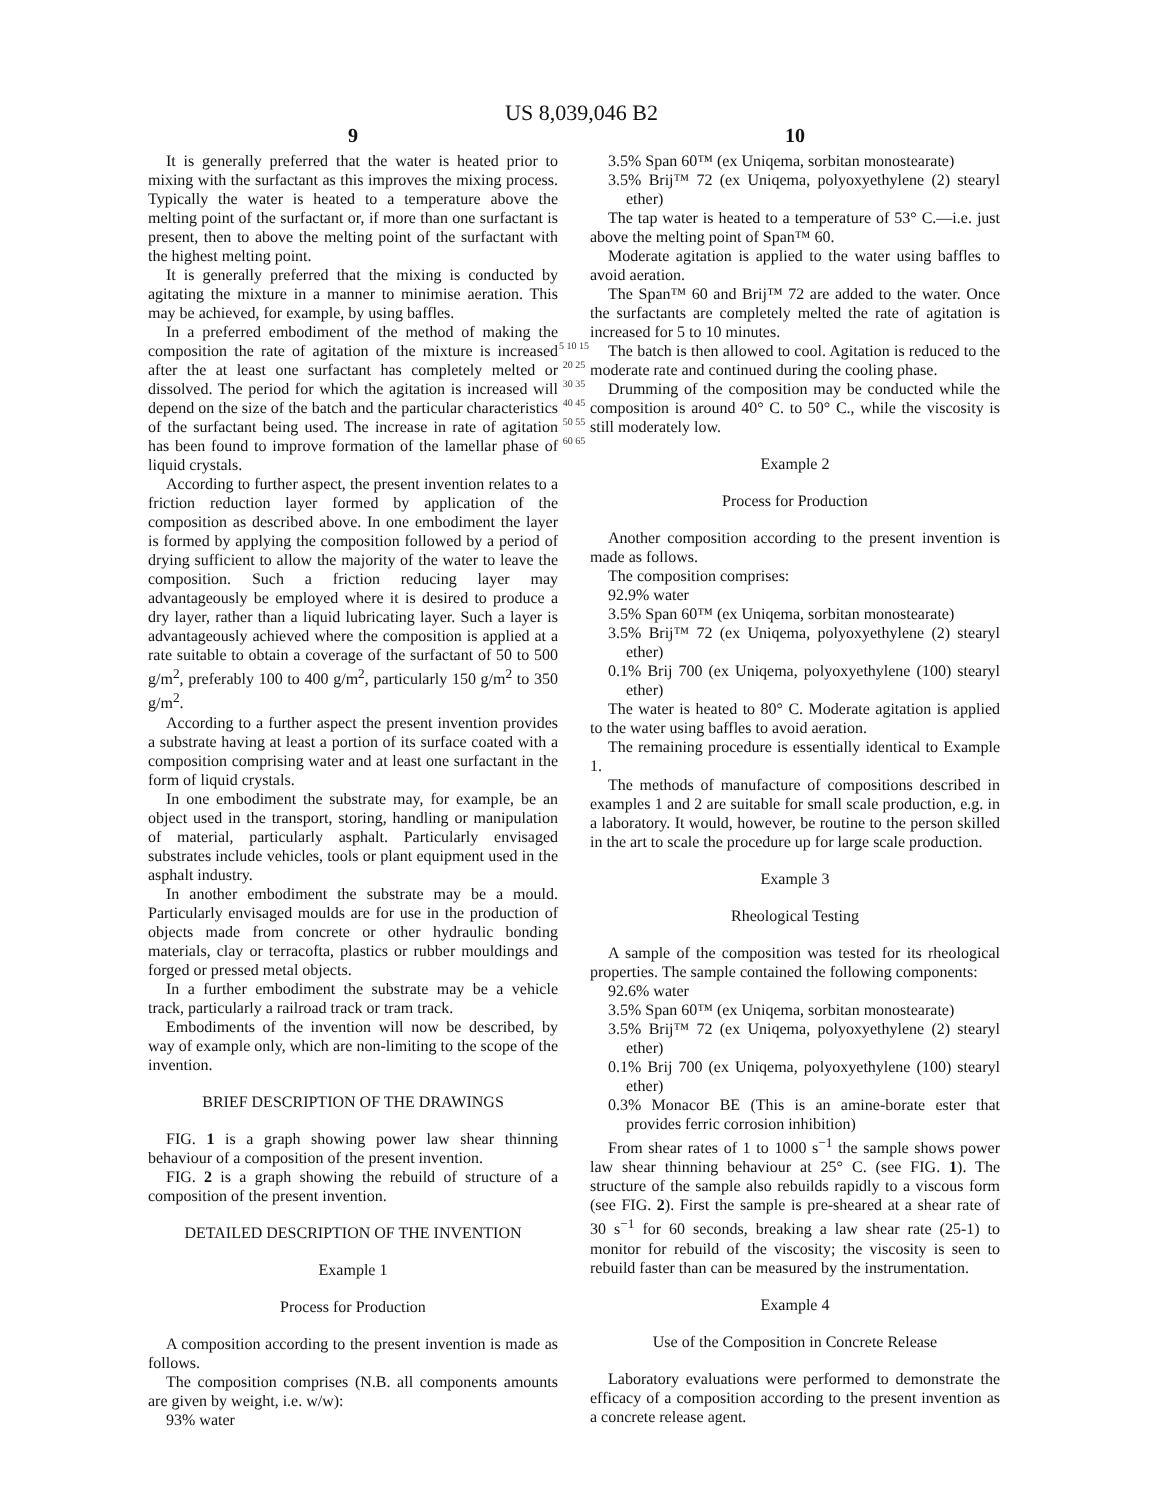US 8,039,046 B2
9
It is generally preferred that the water is heated prior to mixing with the surfactant as this improves the mixing process. Typically the water is heated to a temperature above the melting point of the surfactant or, if more than one surfactant is present, then to above the melting point of the surfactant with the highest melting point.
It is generally preferred that the mixing is conducted by agitating the mixture in a manner to minimise aeration. This may be achieved, for example, by using baffles.
In a preferred embodiment of the method of making the composition the rate of agitation of the mixture is increased after the at least one surfactant has completely melted or dissolved. The period for which the agitation is increased will depend on the size of the batch and the particular characteristics of the surfactant being used. The increase in rate of agitation has been found to improve formation of the lamellar phase of liquid crystals.
According to further aspect, the present invention relates to a friction reduction layer formed by application of the composition as described above. In one embodiment the layer is formed by applying the composition followed by a period of drying sufficient to allow the majority of the water to leave the composition. Such a friction reducing layer may advantageously be employed where it is desired to produce a dry layer, rather than a liquid lubricating layer. Such a layer is advantageously achieved where the composition is applied at a rate suitable to obtain a coverage of the surfactant of 50 to 500 g/m<sup>2</sup>, preferably 100 to 400 g/m<sup>2</sup>, particularly 150 g/m<sup>2</sup> to 350 g/m<sup>2</sup>.
According to a further aspect the present invention provides a substrate having at least a portion of its surface coated with a composition comprising water and at least one surfactant in the form of liquid crystals.
In one embodiment the substrate may, for example, be an object used in the transport, storing, handling or manipulation of material, particularly asphalt. Particularly envisaged substrates include vehicles, tools or plant equipment used in the asphalt industry.
In another embodiment the substrate may be a mould. Particularly envisaged moulds are for use in the production of objects made from concrete or other hydraulic bonding materials, clay or terracofta, plastics or rubber mouldings and forged or pressed metal objects.
In a further embodiment the substrate may be a vehicle track, particularly a railroad track or tram track.
Embodiments of the invention will now be described, by way of example only, which are non-limiting to the scope of the invention.
BRIEF DESCRIPTION OF THE DRAWINGS
FIG. 1 is a graph showing power law shear thinning behaviour of a composition of the present invention.
FIG. 2 is a graph showing the rebuild of structure of a composition of the present invention.
DETAILED DESCRIPTION OF THE INVENTION
Example 1
Process for Production
A composition according to the present invention is made as follows.
The composition comprises (N.B. all components amounts are given by weight, i.e. w/w):
93% water
5 10 15 20 25 30 35 40 45 50 55 60 65
10
3.5% Span 60™ (ex Uniqema, sorbitan monostearate)
3.5% Brij™ 72 (ex Uniqema, polyoxyethylene (2) stearyl ether)
The tap water is heated to a temperature of 53° C.—i.e. just above the melting point of Span™ 60.
Moderate agitation is applied to the water using baffles to avoid aeration.
The Span™ 60 and Brij™ 72 are added to the water. Once the surfactants are completely melted the rate of agitation is increased for 5 to 10 minutes.
The batch is then allowed to cool. Agitation is reduced to the moderate rate and continued during the cooling phase.
Drumming of the composition may be conducted while the composition is around 40° C. to 50° C., while the viscosity is still moderately low.
Example 2
Process for Production
Another composition according to the present invention is made as follows.
The composition comprises:
92.9% water
3.5% Span 60™ (ex Uniqema, sorbitan monostearate)
3.5% Brij™ 72 (ex Uniqema, polyoxyethylene (2) stearyl ether)
0.1% Brij 700 (ex Uniqema, polyoxyethylene (100) stearyl ether)
The water is heated to 80° C. Moderate agitation is applied to the water using baffles to avoid aeration.
The remaining procedure is essentially identical to Example 1.
The methods of manufacture of compositions described in examples 1 and 2 are suitable for small scale production, e.g. in a laboratory. It would, however, be routine to the person skilled in the art to scale the procedure up for large scale production.
Example 3
Rheological Testing
A sample of the composition was tested for its rheological properties. The sample contained the following components:
92.6% water
3.5% Span 60™ (ex Uniqema, sorbitan monostearate)
3.5% Brij™ 72 (ex Uniqema, polyoxyethylene (2) stearyl ether)
0.1% Brij 700 (ex Uniqema, polyoxyethylene (100) stearyl ether)
0.3% Monacor BE (This is an amine-borate ester that provides ferric corrosion inhibition)
From shear rates of 1 to 1000 s<sup>−1</sup> the sample shows power law shear thinning behaviour at 25° C. (see FIG. 1). The structure of the sample also rebuilds rapidly to a viscous form (see FIG. 2). First the sample is pre-sheared at a shear rate of 30 s<sup>−1</sup> for 60 seconds, breaking a law shear rate (25-1) to monitor for rebuild of the viscosity; the viscosity is seen to rebuild faster than can be measured by the instrumentation.
Example 4
Use of the Composition in Concrete Release
Laboratory evaluations were performed to demonstrate the efficacy of a composition according to the present invention as a concrete release agent.